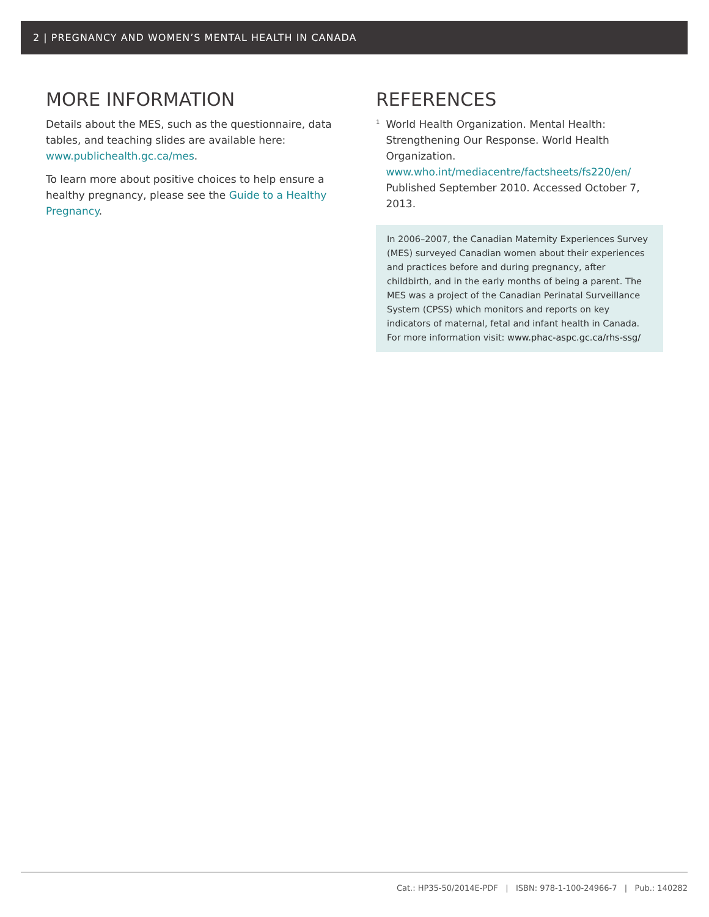2 | PREGNANCY AND WOMEN’S MENTAL HEALTH IN CANADA
MORE INFORMATION
Details about the MES, such as the questionnaire, data tables, and teaching slides are available here: www.publichealth.gc.ca/mes.
To learn more about positive choices to help ensure a healthy pregnancy, please see the Guide to a Healthy Pregnancy.
REFERENCES
<sup>1</sup>
World Health Organization. Mental Health: Strengthening Our Response. World Health Organization. www.who.int/mediacentre/factsheets/fs220/en/ Published September 2010. Accessed October 7, 2013.
In 2006–2007, the Canadian Maternity Experiences Survey (MES) surveyed Canadian women about their experiences and practices before and during pregnancy, after childbirth, and in the early months of being a parent. The MES was a project of the Canadian Perinatal Surveillance System (CPSS) which monitors and reports on key indicators of maternal, fetal and infant health in Canada. For more information visit: www.phac-aspc.gc.ca/rhs-ssg/
Cat.: HP35-50/2014E-PDF | ISBN: 978-1-100-24966-7 | Pub.: 140282